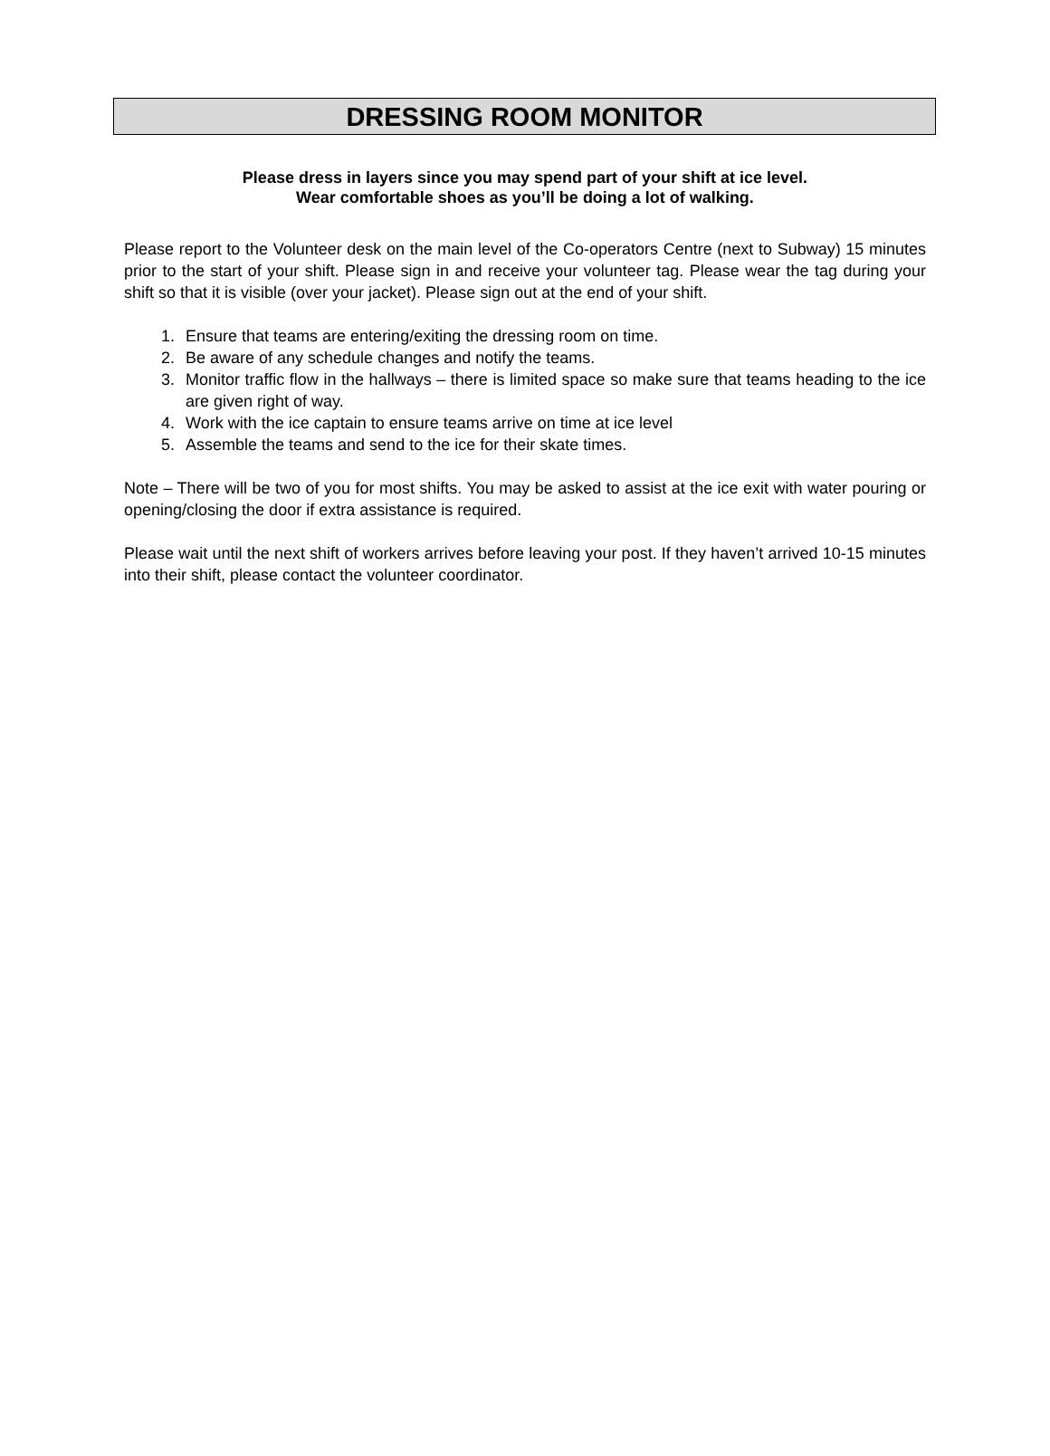DRESSING ROOM MONITOR
Please dress in layers since you may spend part of your shift at ice level.
Wear comfortable shoes as you’ll be doing a lot of walking.
Please report to the Volunteer desk on the main level of the Co-operators Centre (next to Subway) 15 minutes prior to the start of your shift. Please sign in and receive your volunteer tag. Please wear the tag during your shift so that it is visible (over your jacket). Please sign out at the end of your shift.
1. Ensure that teams are entering/exiting the dressing room on time.
2. Be aware of any schedule changes and notify the teams.
3. Monitor traffic flow in the hallways – there is limited space so make sure that teams heading to the ice are given right of way.
4. Work with the ice captain to ensure teams arrive on time at ice level
5. Assemble the teams and send to the ice for their skate times.
Note – There will be two of you for most shifts. You may be asked to assist at the ice exit with water pouring or opening/closing the door if extra assistance is required.
Please wait until the next shift of workers arrives before leaving your post. If they haven’t arrived 10-15 minutes into their shift, please contact the volunteer coordinator.